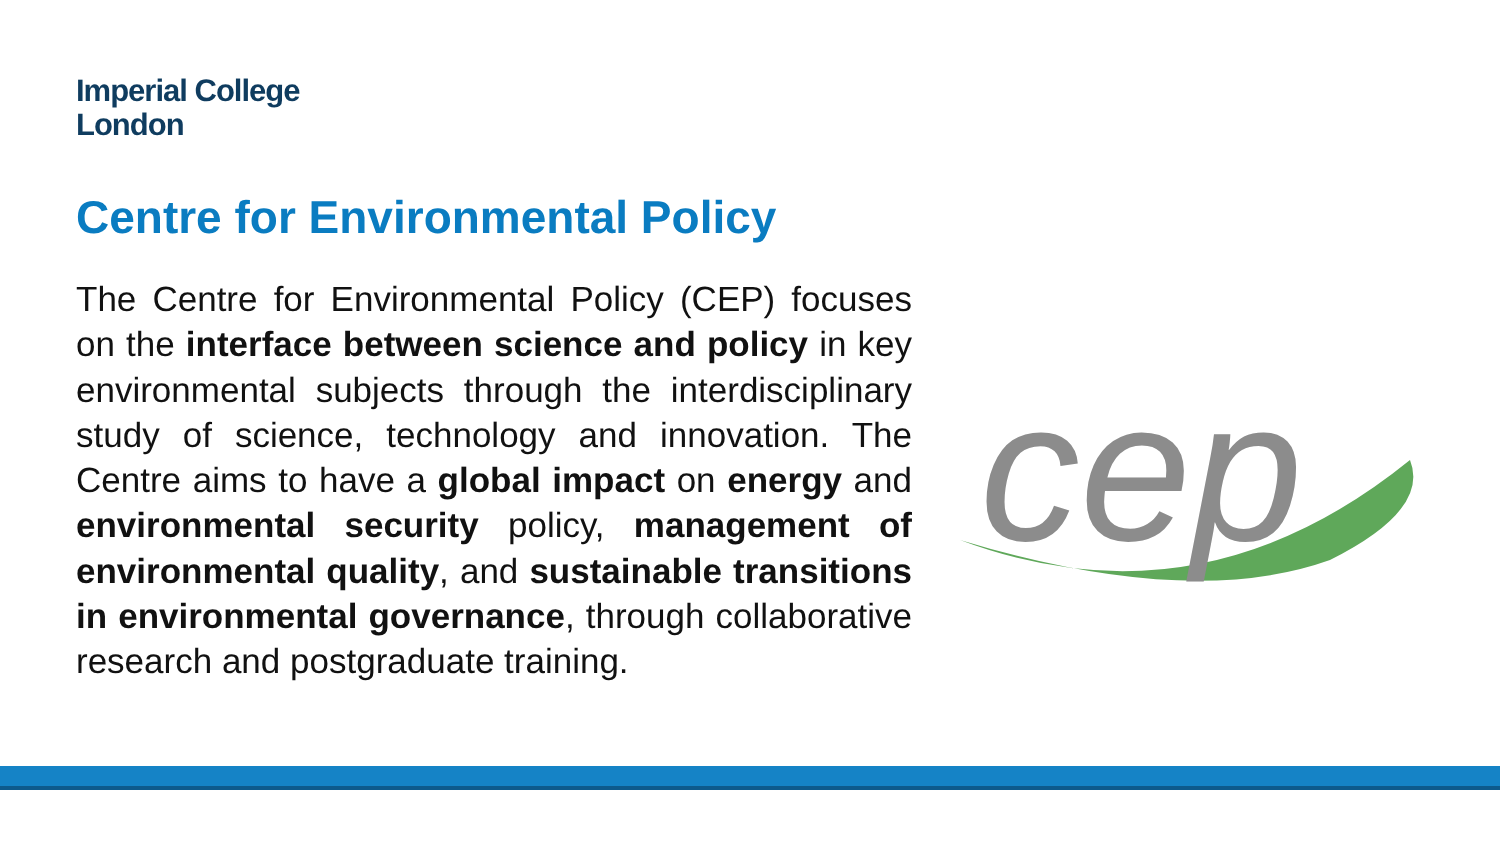Imperial College
London
Centre for Environmental Policy
The Centre for Environmental Policy (CEP) focuses on the interface between science and policy in key environmental subjects through the interdisciplinary study of science, technology and innovation. The Centre aims to have a global impact on energy and environmental security policy, management of environmental quality, and sustainable transitions in environmental governance, through collaborative research and postgraduate training.
cep